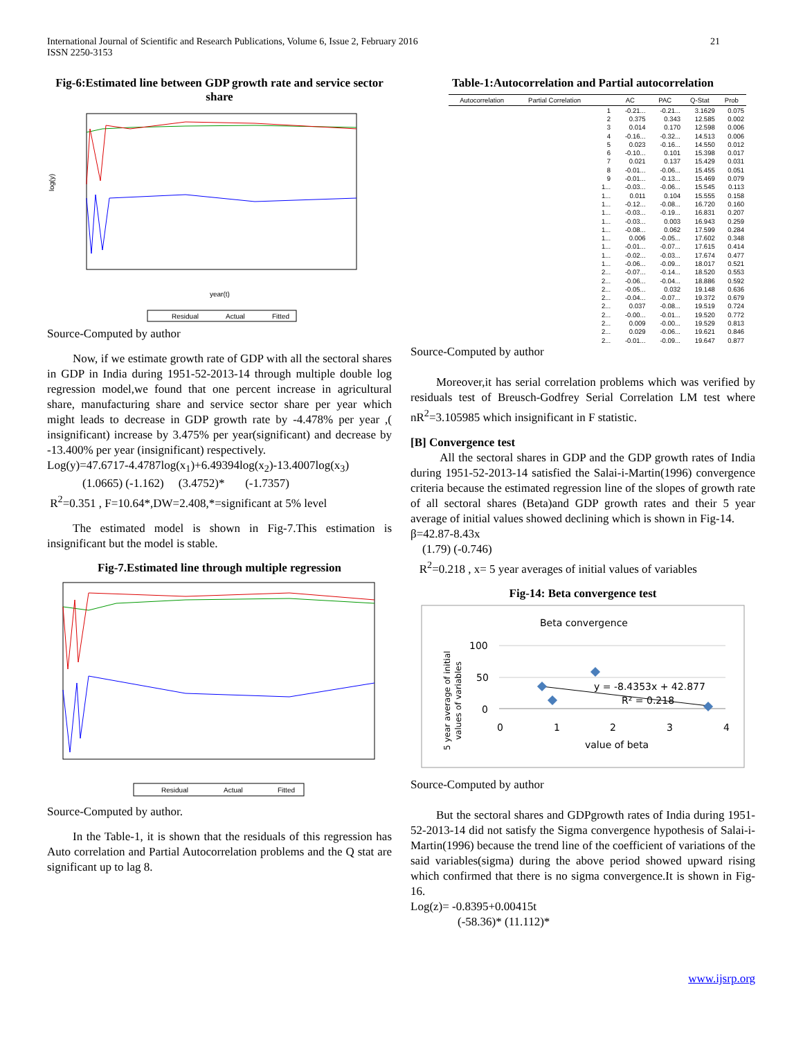International Journal of Scientific and Research Publications, Volume 6, Issue 2, February 2016
ISSN 2250-3153
21
Fig-6:Estimated line between GDP growth rate and service sector share
log(y)
year(t)
Residual
Actual
Fitted
Source-Computed by author
Now, if we estimate growth rate of GDP with all the sectoral shares in GDP in India during 1951-52-2013-14 through multiple double log regression model,we found that one percent increase in agricultural share, manufacturing share and service sector share per year which might leads to decrease in GDP growth rate by -4.478% per year ,( insignificant) increase by 3.475% per year(significant) and decrease by -13.400% per year (insignificant) respectively.
Log(y)=47.6717-4.4787log(x<sub>1</sub>)+6.49394log(x<sub>2</sub>)-13.4007log(x<sub>3</sub>)
(1.0665) (-1.162) (3.4752)* (-1.7357)
R<sup>2</sup>=0.351 , F=10.64*,DW=2.408,*=significant at 5% level
The estimated model is shown in Fig-7.This estimation is insignificant but the model is stable.
Fig-7.Estimated line through multiple regression
Residual
Actual
Fitted
Source-Computed by author.
In the Table-1, it is shown that the residuals of this regression has Auto correlation and Partial Autocorrelation problems and the Q stat are significant up to lag 8.
Table-1:Autocorrelation and Partial autocorrelation
| Autocorrelation | Partial Correlation | | AC | PAC | Q-Stat | Prob |
| --- | --- | --- | --- | --- | --- | --- |
| | | 1 | -0.21... | -0.21... | 3.1629 | 0.075 |
| | | 2 | 0.375 | 0.343 | 12.585 | 0.002 |
| | | 3 | 0.014 | 0.170 | 12.598 | 0.006 |
| | | 4 | -0.16... | -0.32... | 14.513 | 0.006 |
| | | 5 | 0.023 | -0.16... | 14.550 | 0.012 |
| | | 6 | -0.10... | 0.101 | 15.398 | 0.017 |
| | | 7 | 0.021 | 0.137 | 15.429 | 0.031 |
| | | 8 | -0.01... | -0.06... | 15.455 | 0.051 |
| | | 9 | -0.01... | -0.13... | 15.469 | 0.079 |
| | | 1... | -0.03... | -0.06... | 15.545 | 0.113 |
| | | 1... | 0.011 | 0.104 | 15.555 | 0.158 |
| | | 1... | -0.12... | -0.08... | 16.720 | 0.160 |
| | | 1... | -0.03... | -0.19... | 16.831 | 0.207 |
| | | 1... | -0.03... | 0.003 | 16.943 | 0.259 |
| | | 1... | -0.08... | 0.062 | 17.599 | 0.284 |
| | | 1... | 0.006 | -0.05... | 17.602 | 0.348 |
| | | 1... | -0.01... | -0.07... | 17.615 | 0.414 |
| | | 1... | -0.02... | -0.03... | 17.674 | 0.477 |
| | | 1... | -0.06... | -0.09... | 18.017 | 0.521 |
| | | 2... | -0.07... | -0.14... | 18.520 | 0.553 |
| | | 2... | -0.06... | -0.04... | 18.886 | 0.592 |
| | | 2... | -0.05... | 0.032 | 19.148 | 0.636 |
| | | 2... | -0.04... | -0.07... | 19.372 | 0.679 |
| | | 2... | 0.037 | -0.08... | 19.519 | 0.724 |
| | | 2... | -0.00... | -0.01... | 19.520 | 0.772 |
| | | 2... | 0.009 | -0.00... | 19.529 | 0.813 |
| | | 2... | 0.029 | -0.06... | 19.621 | 0.846 |
| | | 2... | -0.01... | -0.09... | 19.647 | 0.877 |
Source-Computed by author
Moreover,it has serial correlation problems which was verified by residuals test of Breusch-Godfrey Serial Correlation LM test where nR<sup>2</sup>=3.105985 which insignificant in F statistic.
[B] Convergence test
All the sectoral shares in GDP and the GDP growth rates of India during 1951-52-2013-14 satisfied the Salai-i-Martin(1996) convergence criteria because the estimated regression line of the slopes of growth rate of all sectoral shares (Beta)and GDP growth rates and their 5 year average of initial values showed declining which is shown in Fig-14.
β=42.87-8.43x
(1.79) (-0.746)
R<sup>2</sup>=0.218 , x= 5 year averages of initial values of variables
Fig-14: Beta convergence test
Beta convergence
100
50
0
0
1
2
3
4
y = -8.4353x + 42.877
R² = 0.218
value of beta
5 year average of initial
values of variables
Source-Computed by author
But the sectoral shares and GDPgrowth rates of India during 1951-52-2013-14 did not satisfy the Sigma convergence hypothesis of Salai-i-Martin(1996) because the trend line of the coefficient of variations of the said variables(sigma) during the above period showed upward rising which confirmed that there is no sigma convergence.It is shown in Fig-16.
Log(z)= -0.8395+0.00415t
(-58.36)* (11.112)*
www.ijsrp.org